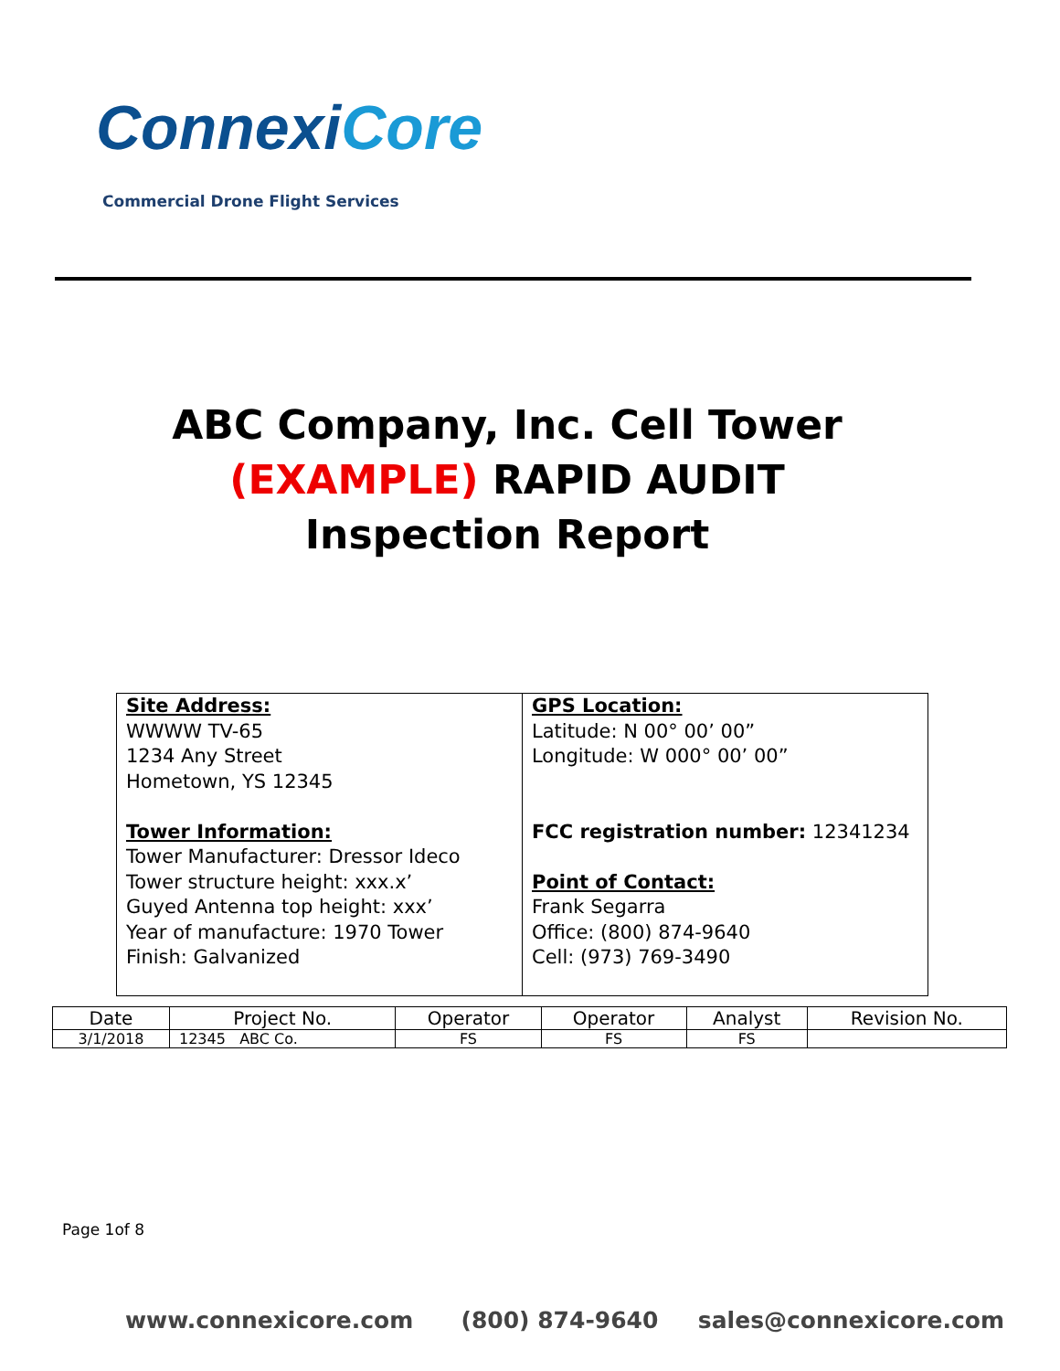ConnexiCore
Commercial Drone Flight Services
ABC Company, Inc. Cell Tower
(EXAMPLE) RAPID AUDIT
Inspection Report
Site Address:
WWWW TV-65
1234 Any Street
Hometown, YS 12345
Tower Information:
Tower Manufacturer: Dressor Ideco
Tower structure height: xxx.x’
Guyed Antenna top height: xxx’
Year of manufacture: 1970 Tower
Finish: Galvanized
GPS Location:
Latitude: N 00° 00’ 00”
Longitude: W 000° 00’ 00”
FCC registration number: 12341234
Point of Contact:
Frank Segarra
Office: (800) 874-9640
Cell: (973) 769-3490
| Date | Project No. | Operator | Operator | Analyst | Revision No. |
| --- | --- | --- | --- | --- | --- |
| 3/1/2018 | 12345 ABC Co. | FS | FS | FS | |
Page 1of 8
www.connexicore.com (800) 874-9640 sales@connexicore.com